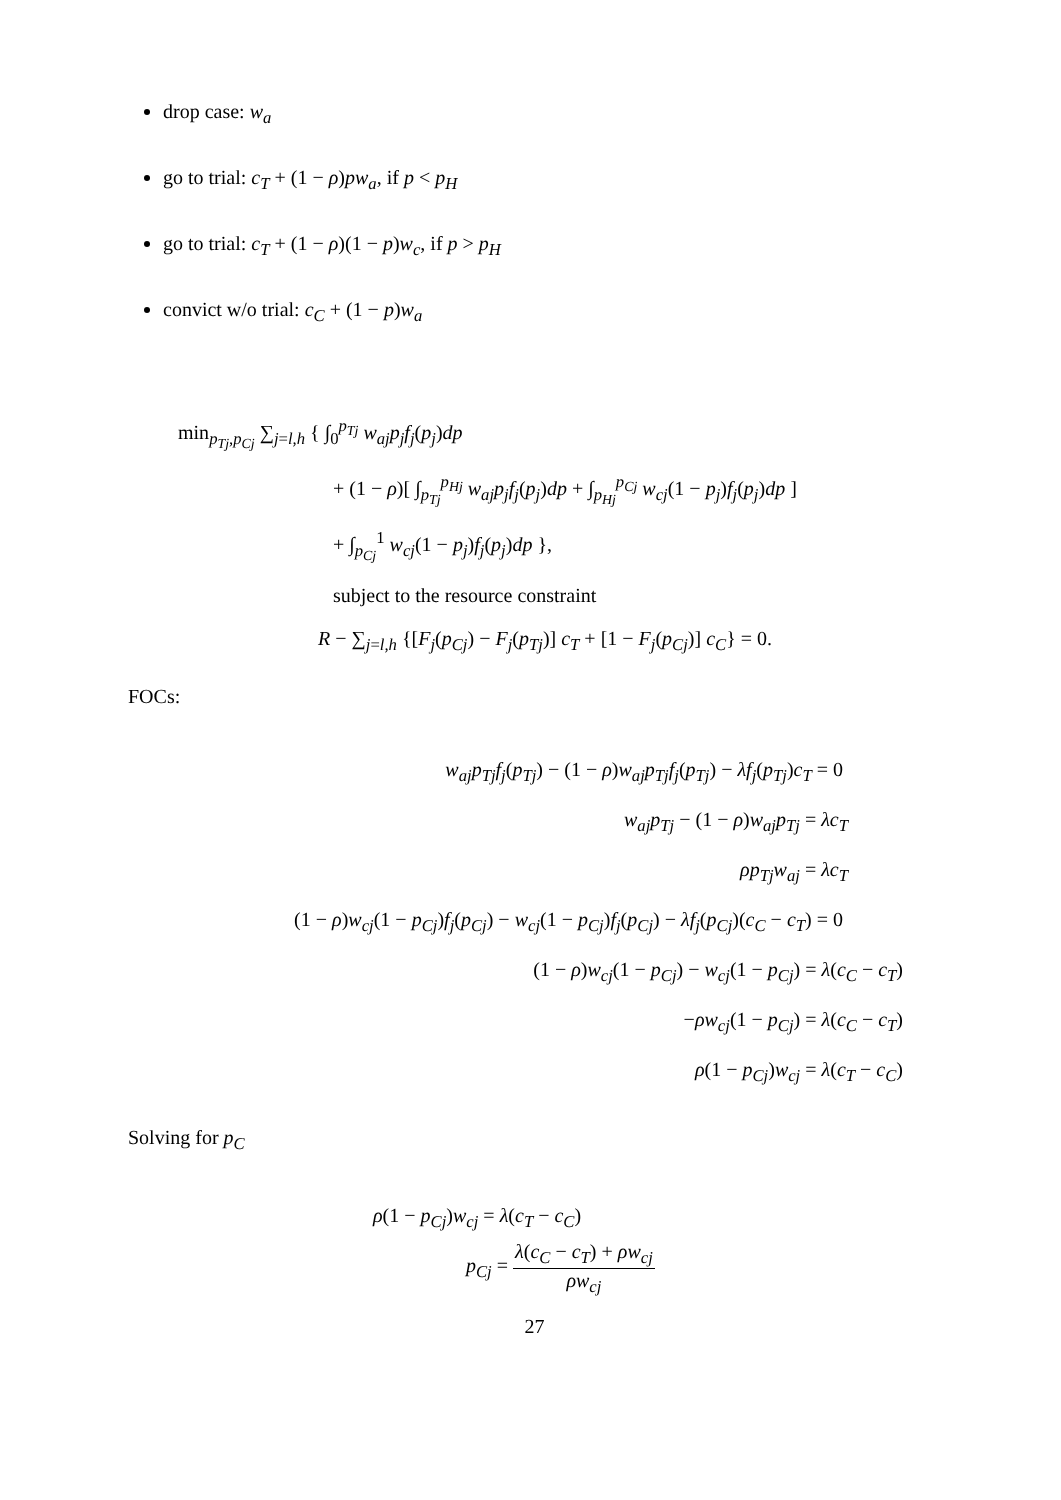drop case: w<sub>a</sub>
go to trial: c<sub>T</sub> + (1 − ρ)pw<sub>a</sub>, if p < p<sub>H</sub>
go to trial: c<sub>T</sub> + (1 − ρ)(1 − p)w<sub>c</sub>, if p > p<sub>H</sub>
convict w/o trial: c<sub>C</sub> + (1 − p)w<sub>a</sub>
min<sub>p<sub>Tj</sub>,p<sub>Cj</sub></sub> ∑<sub>j=l,h</sub> { ∫<sub>0</sub><sup>p<sub>Tj</sub></sup> w<sub>aj</sub>p<sub>j</sub>f<sub>j</sub>(p<sub>j</sub>)dp
+ (1 − ρ)[ ∫<sub>p<sub>Tj</sub></sub><sup>p<sub>Hj</sub></sup> w<sub>aj</sub>p<sub>j</sub>f<sub>j</sub>(p<sub>j</sub>)dp + ∫<sub>p<sub>Hj</sub></sub><sup>p<sub>Cj</sub></sup> w<sub>cj</sub>(1 − p<sub>j</sub>)f<sub>j</sub>(p<sub>j</sub>)dp ]
+ ∫<sub>p<sub>Cj</sub></sub><sup>1</sup> w<sub>cj</sub>(1 − p<sub>j</sub>)f<sub>j</sub>(p<sub>j</sub>)dp },
subject to the resource constraint
R − ∑<sub>j=l,h</sub> {[F<sub>j</sub>(p<sub>Cj</sub>) − F<sub>j</sub>(p<sub>Tj</sub>)] c<sub>T</sub> + [1 − F<sub>j</sub>(p<sub>Cj</sub>)] c<sub>C</sub>} = 0.
FOCs:
w<sub>aj</sub>p<sub>Tj</sub>f<sub>j</sub>(p<sub>Tj</sub>) − (1 − ρ)w<sub>aj</sub>p<sub>Tj</sub>f<sub>j</sub>(p<sub>Tj</sub>) − λf<sub>j</sub>(p<sub>Tj</sub>)c<sub>T</sub> = 0
w<sub>aj</sub>p<sub>Tj</sub> − (1 − ρ)w<sub>aj</sub>p<sub>Tj</sub> = λc<sub>T</sub>
ρp<sub>Tj</sub>w<sub>aj</sub> = λc<sub>T</sub>
(1 − ρ)w<sub>cj</sub>(1 − p<sub>Cj</sub>)f<sub>j</sub>(p<sub>Cj</sub>) − w<sub>cj</sub>(1 − p<sub>Cj</sub>)f<sub>j</sub>(p<sub>Cj</sub>) − λf<sub>j</sub>(p<sub>Cj</sub>)(c<sub>C</sub> − c<sub>T</sub>) = 0
(1 − ρ)w<sub>cj</sub>(1 − p<sub>Cj</sub>) − w<sub>cj</sub>(1 − p<sub>Cj</sub>) = λ(c<sub>C</sub> − c<sub>T</sub>)
−ρw<sub>cj</sub>(1 − p<sub>Cj</sub>) = λ(c<sub>C</sub> − c<sub>T</sub>)
ρ(1 − p<sub>Cj</sub>)w<sub>cj</sub> = λ(c<sub>T</sub> − c<sub>C</sub>)
Solving for p<sub>C</sub>
ρ(1 − p<sub>Cj</sub>)w<sub>cj</sub> = λ(c<sub>T</sub> − c<sub>C</sub>)
p<sub>Cj</sub> = λ(c<sub>C</sub> − c<sub>T</sub>) + ρw<sub>cj</sub> ρw<sub>cj</sub>
27